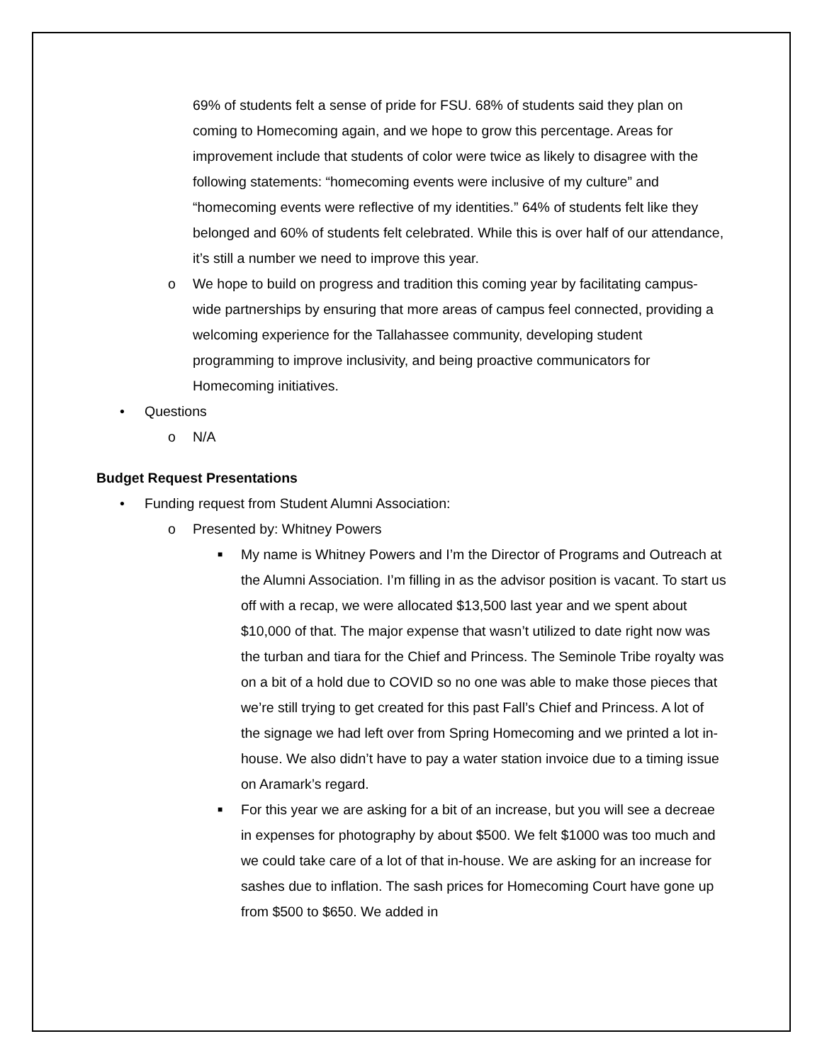69% of students felt a sense of pride for FSU. 68% of students said they plan on coming to Homecoming again, and we hope to grow this percentage. Areas for improvement include that students of color were twice as likely to disagree with the following statements: “homecoming events were inclusive of my culture” and “homecoming events were reflective of my identities.” 64% of students felt like they belonged and 60% of students felt celebrated. While this is over half of our attendance, it’s still a number we need to improve this year.
o We hope to build on progress and tradition this coming year by facilitating campus-wide partnerships by ensuring that more areas of campus feel connected, providing a welcoming experience for the Tallahassee community, developing student programming to improve inclusivity, and being proactive communicators for Homecoming initiatives.
• Questions
o N/A
Budget Request Presentations
• Funding request from Student Alumni Association:
o Presented by: Whitney Powers
■ My name is Whitney Powers and I’m the Director of Programs and Outreach at the Alumni Association. I’m filling in as the advisor position is vacant. To start us off with a recap, we were allocated $13,500 last year and we spent about $10,000 of that. The major expense that wasn’t utilized to date right now was the turban and tiara for the Chief and Princess. The Seminole Tribe royalty was on a bit of a hold due to COVID so no one was able to make those pieces that we’re still trying to get created for this past Fall’s Chief and Princess. A lot of the signage we had left over from Spring Homecoming and we printed a lot in-house. We also didn’t have to pay a water station invoice due to a timing issue on Aramark’s regard.
■ For this year we are asking for a bit of an increase, but you will see a decreae in expenses for photography by about $500. We felt $1000 was too much and we could take care of a lot of that in-house. We are asking for an increase for sashes due to inflation. The sash prices for Homecoming Court have gone up from $500 to $650. We added in